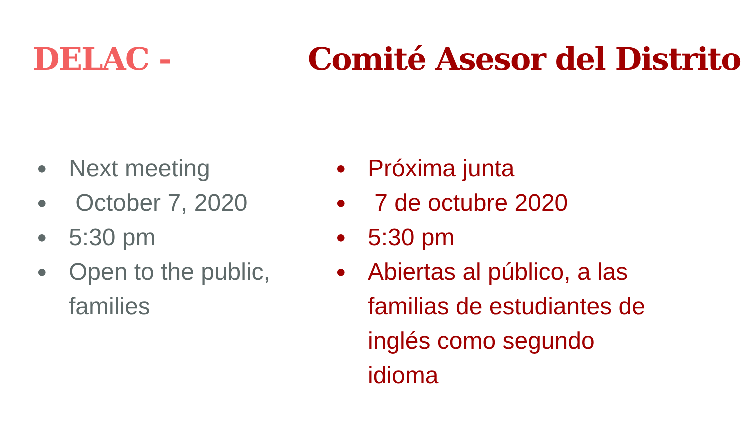DELAC - Comité Asesor del Distrito
● Next meeting
● October 7, 2020
● 5:30 pm
● Open to the public, families
● Próxima junta
● 7 de octubre 2020
● 5:30 pm
● Abiertas al público, a las familias de estudiantes de inglés como segundo idioma